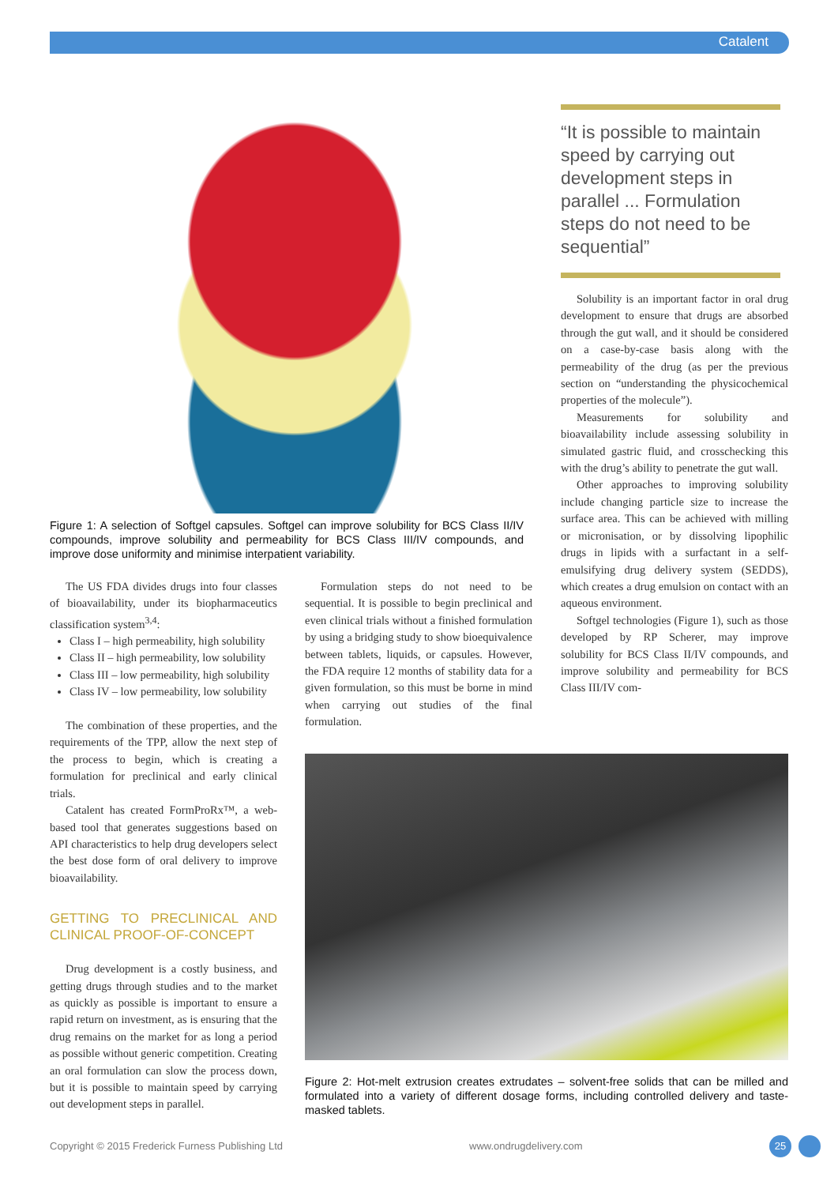Catalent
Figure 1: A selection of Softgel capsules. Softgel can improve solubility for BCS Class II/IV compounds, improve solubility and permeability for BCS Class III/IV compounds, and improve dose uniformity and minimise interpatient variability.
“It is possible to maintain speed by carrying out development steps in parallel ... Formulation steps do not need to be sequential”
The US FDA divides drugs into four classes of bioavailability, under its biopharmaceutics classification system<sup>3,4</sup>:
Class I – high permeability, high solubility
Class II – high permeability, low solubility
Class III – low permeability, high solubility
Class IV – low permeability, low solubility
The combination of these properties, and the requirements of the TPP, allow the next step of the process to begin, which is creating a formulation for preclinical and early clinical trials.
Catalent has created FormProRx™, a web-based tool that generates suggestions based on API characteristics to help drug developers select the best dose form of oral delivery to improve bioavailability.
GETTING TO PRECLINICAL AND CLINICAL PROOF-OF-CONCEPT
Drug development is a costly business, and getting drugs through studies and to the market as quickly as possible is important to ensure a rapid return on investment, as is ensuring that the drug remains on the market for as long a period as possible without generic competition. Creating an oral formulation can slow the process down, but it is possible to maintain speed by carrying out development steps in parallel.
Formulation steps do not need to be sequential. It is possible to begin preclinical and even clinical trials without a finished formulation by using a bridging study to show bioequivalence between tablets, liquids, or capsules. However, the FDA require 12 months of stability data for a given formulation, so this must be borne in mind when carrying out studies of the final formulation.
Solubility is an important factor in oral drug development to ensure that drugs are absorbed through the gut wall, and it should be considered on a case-by-case basis along with the permeability of the drug (as per the previous section on “understanding the physicochemical properties of the molecule”).
Measurements for solubility and bioavailability include assessing solubility in simulated gastric fluid, and crosschecking this with the drug’s ability to penetrate the gut wall.
Other approaches to improving solubility include changing particle size to increase the surface area. This can be achieved with milling or micronisation, or by dissolving lipophilic drugs in lipids with a surfactant in a self-emulsifying drug delivery system (SEDDS), which creates a drug emulsion on contact with an aqueous environment.
Softgel technologies (Figure 1), such as those developed by RP Scherer, may improve solubility for BCS Class II/IV compounds, and improve solubility and permeability for BCS Class III/IV com-
Figure 2: Hot-melt extrusion creates extrudates – solvent-free solids that can be milled and formulated into a variety of different dosage forms, including controlled delivery and taste-masked tablets.
Copyright © 2015 Frederick Furness Publishing Ltd
www.ondrugdelivery.com 25